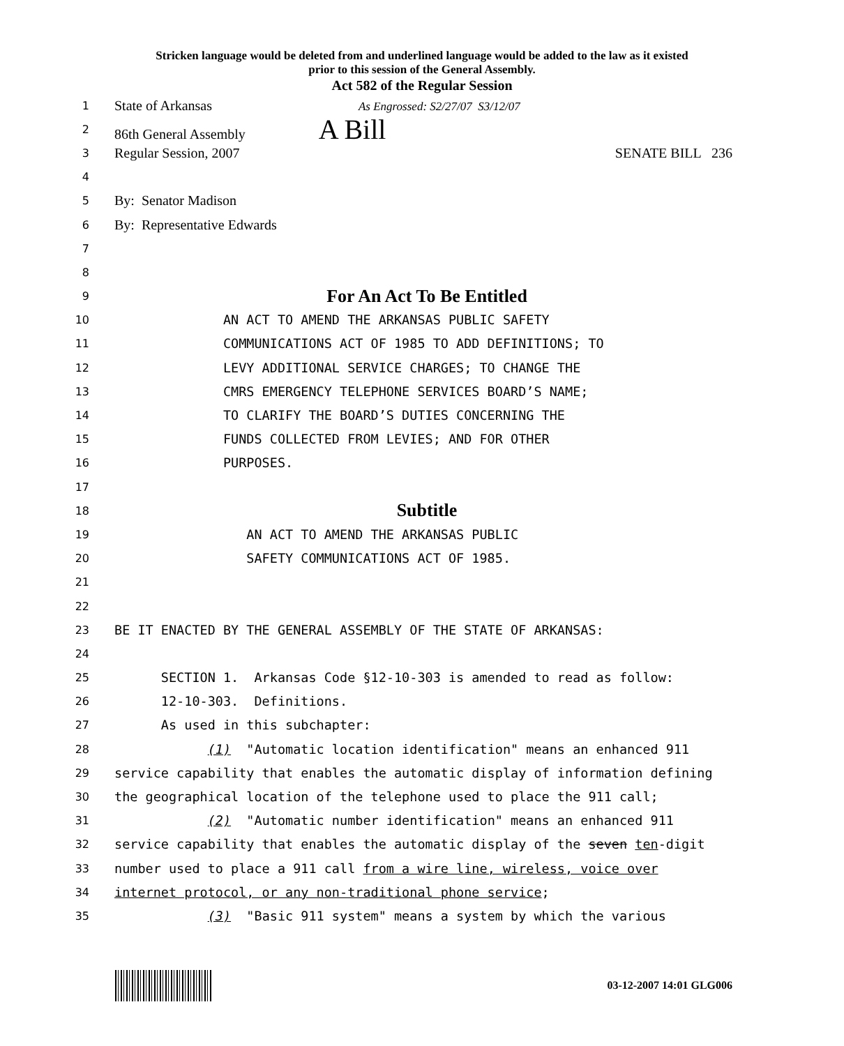Stricken language would be deleted from and underlined language would be added to the law as it existed
prior to this session of the General Assembly.
Act 582 of the Regular Session
1 State of Arkansas As Engrossed: S2/27/07 S3/12/07
2 86th General Assembly A Bill
3 Regular Session, 2007 SENATE BILL 236
4
5 By: Senator Madison
6 By: Representative Edwards
7
8
9 For An Act To Be Entitled
10 AN ACT TO AMEND THE ARKANSAS PUBLIC SAFETY
11 COMMUNICATIONS ACT OF 1985 TO ADD DEFINITIONS; TO
12 LEVY ADDITIONAL SERVICE CHARGES; TO CHANGE THE
13 CMRS EMERGENCY TELEPHONE SERVICES BOARD’S NAME;
14 TO CLARIFY THE BOARD’S DUTIES CONCERNING THE
15 FUNDS COLLECTED FROM LEVIES; AND FOR OTHER
16 PURPOSES.
17
18 Subtitle
19 AN ACT TO AMEND THE ARKANSAS PUBLIC
20 SAFETY COMMUNICATIONS ACT OF 1985.
21
22
23 BE IT ENACTED BY THE GENERAL ASSEMBLY OF THE STATE OF ARKANSAS:
24
25 SECTION 1. Arkansas Code §12-10-303 is amended to read as follow:
26 12-10-303. Definitions.
27 As used in this subchapter:
28 (1) "Automatic location identification" means an enhanced 911
29 service capability that enables the automatic display of information defining
30 the geographical location of the telephone used to place the 911 call;
31 (2) "Automatic number identification" means an enhanced 911
32 service capability that enables the automatic display of the seven ten-digit
33 number used to place a 911 call from a wire line, wireless, voice over
34 internet protocol, or any non-traditional phone service;
35 (3) "Basic 911 system" means a system by which the various
03-12-2007 14:01 GLG006